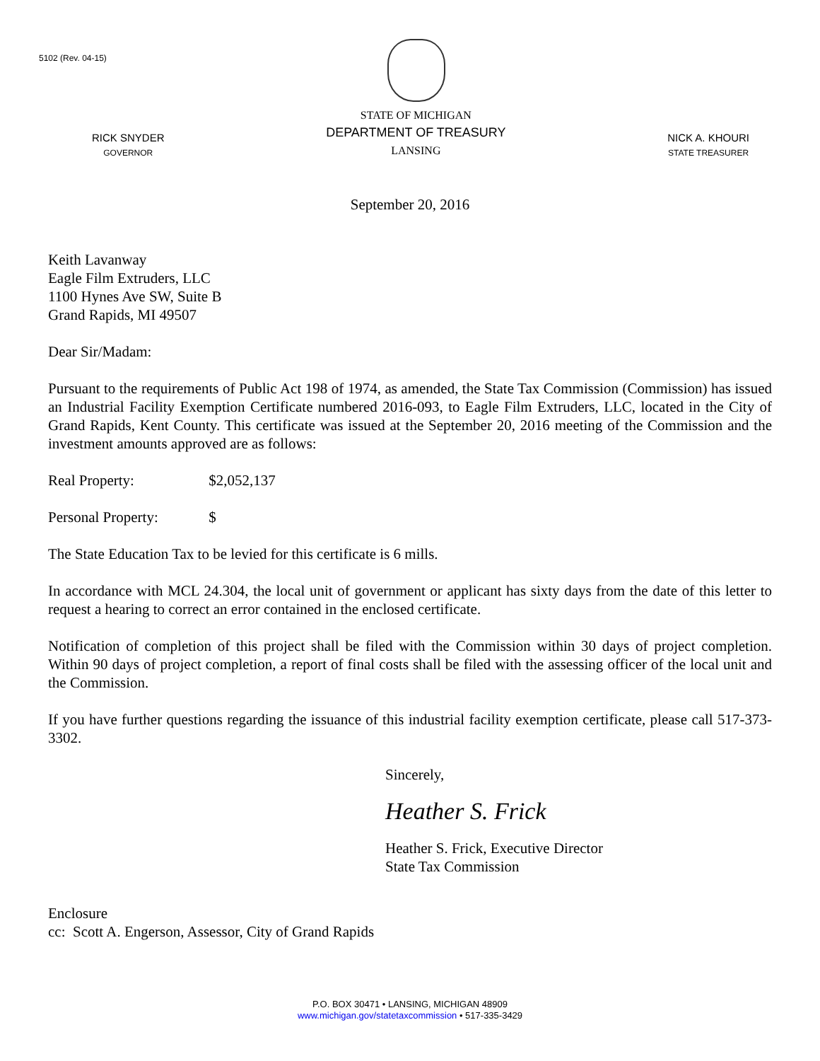5102 (Rev. 04-15)
RICK SNYDER
GOVERNOR
STATE OF MICHIGAN
DEPARTMENT OF TREASURY
LANSING
NICK A. KHOURI
STATE TREASURER
September 20, 2016
Keith Lavanway
Eagle Film Extruders, LLC
1100 Hynes Ave SW, Suite B
Grand Rapids, MI 49507
Dear Sir/Madam:
Pursuant to the requirements of Public Act 198 of 1974, as amended, the State Tax Commission (Commission) has issued an Industrial Facility Exemption Certificate numbered 2016-093, to Eagle Film Extruders, LLC, located in the City of Grand Rapids, Kent County. This certificate was issued at the September 20, 2016 meeting of the Commission and the investment amounts approved are as follows:
Real Property: $2,052,137
Personal Property: $
The State Education Tax to be levied for this certificate is 6 mills.
In accordance with MCL 24.304, the local unit of government or applicant has sixty days from the date of this letter to request a hearing to correct an error contained in the enclosed certificate.
Notification of completion of this project shall be filed with the Commission within 30 days of project completion. Within 90 days of project completion, a report of final costs shall be filed with the assessing officer of the local unit and the Commission.
If you have further questions regarding the issuance of this industrial facility exemption certificate, please call 517-373-3302.
Sincerely,
Heather S. Frick
Heather S. Frick, Executive Director
State Tax Commission
Enclosure
cc: Scott A. Engerson, Assessor, City of Grand Rapids
P.O. BOX 30471 • LANSING, MICHIGAN 48909
www.michigan.gov/statetaxcommission • 517-335-3429